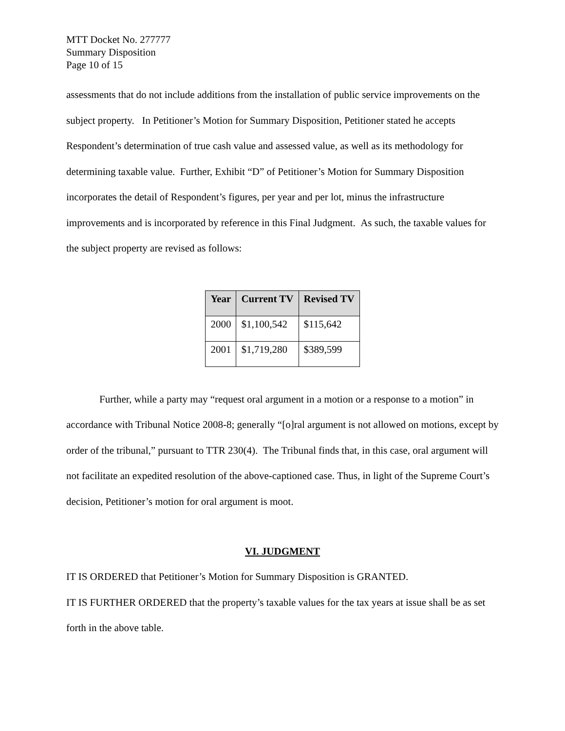MTT Docket No. 277777
Summary Disposition
Page 10 of 15
assessments that do not include additions from the installation of public service improvements on the subject property. In Petitioner’s Motion for Summary Disposition, Petitioner stated he accepts Respondent’s determination of true cash value and assessed value, as well as its methodology for determining taxable value. Further, Exhibit “D” of Petitioner’s Motion for Summary Disposition incorporates the detail of Respondent’s figures, per year and per lot, minus the infrastructure improvements and is incorporated by reference in this Final Judgment. As such, the taxable values for the subject property are revised as follows:
| Year | Current TV | Revised TV |
| --- | --- | --- |
| 2000 | $1,100,542 | $115,642 |
| 2001 | $1,719,280 | $389,599 |
Further, while a party may “request oral argument in a motion or a response to a motion” in accordance with Tribunal Notice 2008-8; generally “[o]ral argument is not allowed on motions, except by order of the tribunal,” pursuant to TTR 230(4). The Tribunal finds that, in this case, oral argument will not facilitate an expedited resolution of the above-captioned case. Thus, in light of the Supreme Court’s decision, Petitioner’s motion for oral argument is moot.
VI. JUDGMENT
IT IS ORDERED that Petitioner’s Motion for Summary Disposition is GRANTED.
IT IS FURTHER ORDERED that the property’s taxable values for the tax years at issue shall be as set forth in the above table.